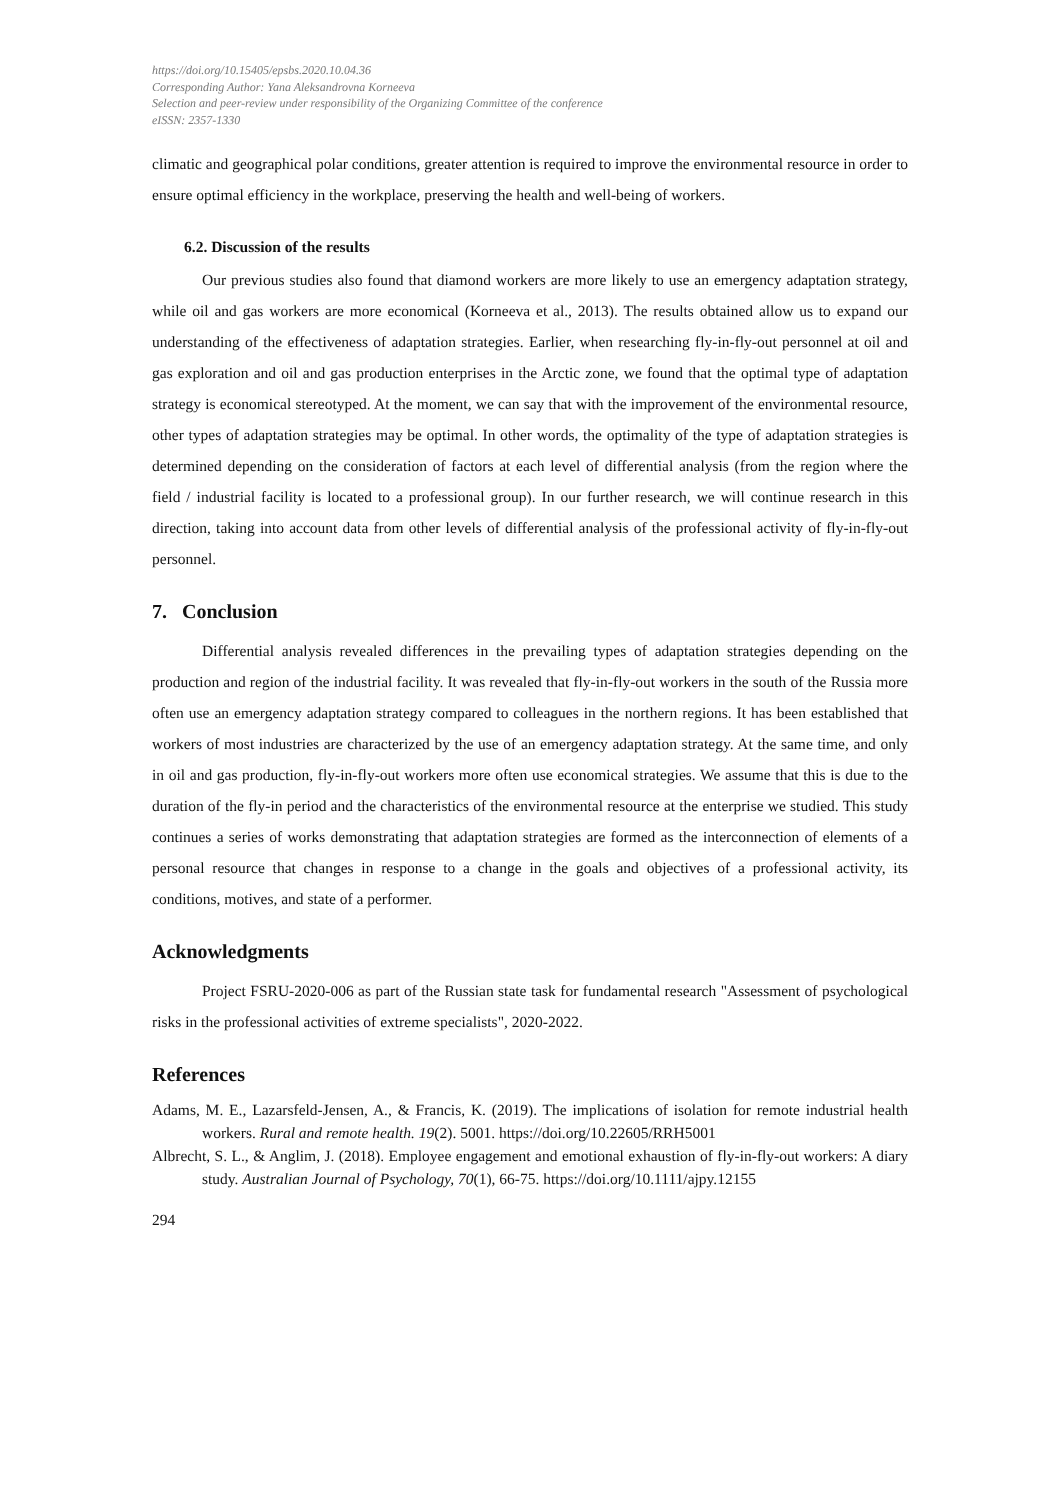https://doi.org/10.15405/epsbs.2020.10.04.36
Corresponding Author: Yana Aleksandrovna Korneeva
Selection and peer-review under responsibility of the Organizing Committee of the conference
eISSN: 2357-1330
climatic and geographical polar conditions, greater attention is required to improve the environmental resource in order to ensure optimal efficiency in the workplace, preserving the health and well-being of workers.
6.2. Discussion of the results
Our previous studies also found that diamond workers are more likely to use an emergency adaptation strategy, while oil and gas workers are more economical (Korneeva et al., 2013). The results obtained allow us to expand our understanding of the effectiveness of adaptation strategies. Earlier, when researching fly-in-fly-out personnel at oil and gas exploration and oil and gas production enterprises in the Arctic zone, we found that the optimal type of adaptation strategy is economical stereotyped. At the moment, we can say that with the improvement of the environmental resource, other types of adaptation strategies may be optimal. In other words, the optimality of the type of adaptation strategies is determined depending on the consideration of factors at each level of differential analysis (from the region where the field / industrial facility is located to a professional group). In our further research, we will continue research in this direction, taking into account data from other levels of differential analysis of the professional activity of fly-in-fly-out personnel.
7. Conclusion
Differential analysis revealed differences in the prevailing types of adaptation strategies depending on the production and region of the industrial facility. It was revealed that fly-in-fly-out workers in the south of the Russia more often use an emergency adaptation strategy compared to colleagues in the northern regions. It has been established that workers of most industries are characterized by the use of an emergency adaptation strategy. At the same time, and only in oil and gas production, fly-in-fly-out workers more often use economical strategies. We assume that this is due to the duration of the fly-in period and the characteristics of the environmental resource at the enterprise we studied. This study continues a series of works demonstrating that adaptation strategies are formed as the interconnection of elements of a personal resource that changes in response to a change in the goals and objectives of a professional activity, its conditions, motives, and state of a performer.
Acknowledgments
Project FSRU-2020-006 as part of the Russian state task for fundamental research "Assessment of psychological risks in the professional activities of extreme specialists", 2020-2022.
References
Adams, M. E., Lazarsfeld-Jensen, A., & Francis, K. (2019). The implications of isolation for remote industrial health workers. Rural and remote health. 19(2). 5001. https://doi.org/10.22605/RRH5001
Albrecht, S. L., & Anglim, J. (2018). Employee engagement and emotional exhaustion of fly-in-fly-out workers: A diary study. Australian Journal of Psychology, 70(1), 66-75. https://doi.org/10.1111/ajpy.12155
294